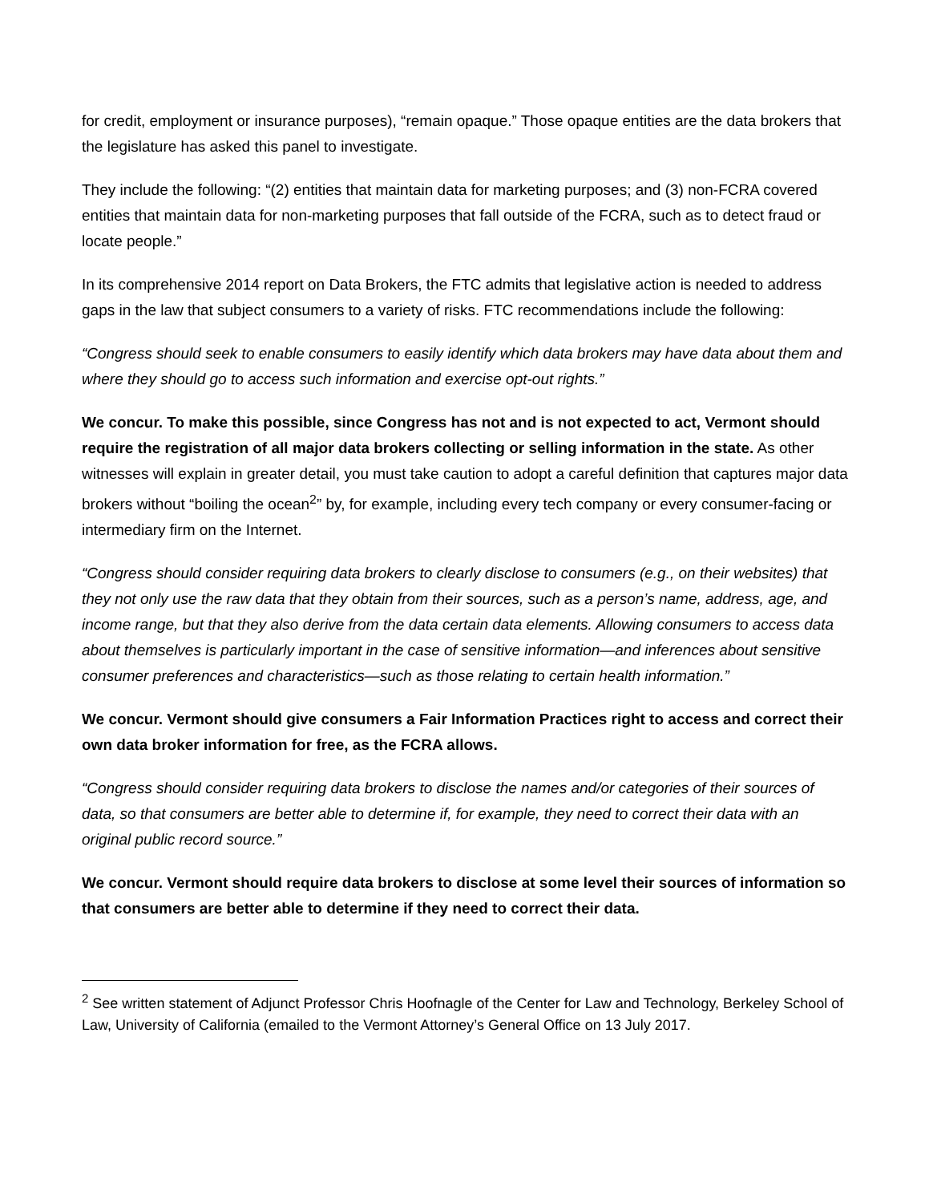for credit, employment or insurance purposes), “remain opaque.” Those opaque entities are the data brokers that the legislature has asked this panel to investigate.
They include the following: “(2) entities that maintain data for marketing purposes; and (3) non-FCRA covered entities that maintain data for non-marketing purposes that fall outside of the FCRA, such as to detect fraud or locate people.”
In its comprehensive 2014 report on Data Brokers, the FTC admits that legislative action is needed to address gaps in the law that subject consumers to a variety of risks. FTC recommendations include the following:
“Congress should seek to enable consumers to easily identify which data brokers may have data about them and where they should go to access such information and exercise opt-out rights.”
We concur. To make this possible, since Congress has not and is not expected to act, Vermont should require the registration of all major data brokers collecting or selling information in the state. As other witnesses will explain in greater detail, you must take caution to adopt a careful definition that captures major data brokers without “boiling the ocean<sup>2</sup>” by, for example, including every tech company or every consumer-facing or intermediary firm on the Internet.
“Congress should consider requiring data brokers to clearly disclose to consumers (e.g., on their websites) that they not only use the raw data that they obtain from their sources, such as a person’s name, address, age, and income range, but that they also derive from the data certain data elements. Allowing consumers to access data about themselves is particularly important in the case of sensitive information—and inferences about sensitive consumer preferences and characteristics—such as those relating to certain health information.”
We concur. Vermont should give consumers a Fair Information Practices right to access and correct their own data broker information for free, as the FCRA allows.
“Congress should consider requiring data brokers to disclose the names and/or categories of their sources of data, so that consumers are better able to determine if, for example, they need to correct their data with an original public record source.”
We concur. Vermont should require data brokers to disclose at some level their sources of information so that consumers are better able to determine if they need to correct their data.
<sup>2</sup> See written statement of Adjunct Professor Chris Hoofnagle of the Center for Law and Technology, Berkeley School of Law, University of California (emailed to the Vermont Attorney’s General Office on 13 July 2017.